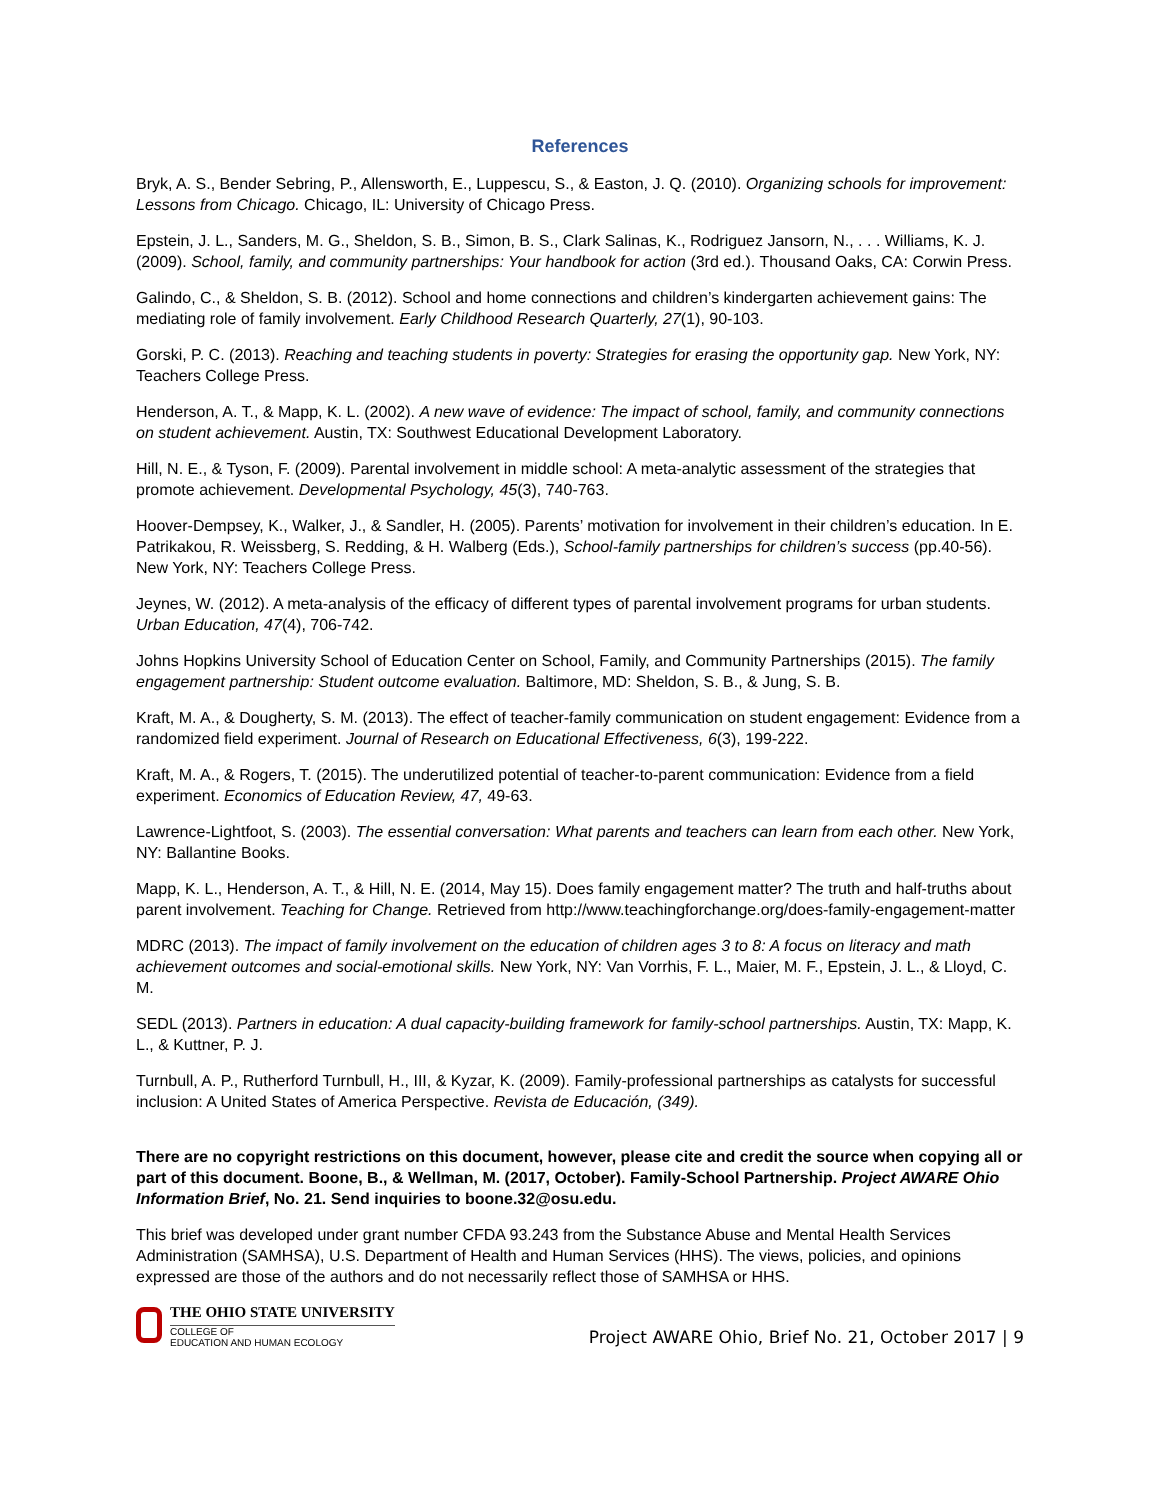References
Bryk, A. S., Bender Sebring, P., Allensworth, E., Luppescu, S., & Easton, J. Q. (2010). Organizing schools for improvement: Lessons from Chicago. Chicago, IL: University of Chicago Press.
Epstein, J. L., Sanders, M. G., Sheldon, S. B., Simon, B. S., Clark Salinas, K., Rodriguez Jansorn, N., . . . Williams, K. J. (2009). School, family, and community partnerships: Your handbook for action (3rd ed.). Thousand Oaks, CA: Corwin Press.
Galindo, C., & Sheldon, S. B. (2012). School and home connections and children’s kindergarten achievement gains: The mediating role of family involvement. Early Childhood Research Quarterly, 27(1), 90-103.
Gorski, P. C. (2013). Reaching and teaching students in poverty: Strategies for erasing the opportunity gap. New York, NY: Teachers College Press.
Henderson, A. T., & Mapp, K. L. (2002). A new wave of evidence: The impact of school, family, and community connections on student achievement. Austin, TX: Southwest Educational Development Laboratory.
Hill, N. E., & Tyson, F. (2009). Parental involvement in middle school: A meta-analytic assessment of the strategies that promote achievement. Developmental Psychology, 45(3), 740-763.
Hoover-Dempsey, K., Walker, J., & Sandler, H. (2005). Parents’ motivation for involvement in their children’s education. In E. Patrikakou, R. Weissberg, S. Redding, & H. Walberg (Eds.), School-family partnerships for children’s success (pp.40-56). New York, NY: Teachers College Press.
Jeynes, W. (2012). A meta-analysis of the efficacy of different types of parental involvement programs for urban students. Urban Education, 47(4), 706-742.
Johns Hopkins University School of Education Center on School, Family, and Community Partnerships (2015). The family engagement partnership: Student outcome evaluation. Baltimore, MD: Sheldon, S. B., & Jung, S. B.
Kraft, M. A., & Dougherty, S. M. (2013). The effect of teacher-family communication on student engagement: Evidence from a randomized field experiment. Journal of Research on Educational Effectiveness, 6(3), 199-222.
Kraft, M. A., & Rogers, T. (2015). The underutilized potential of teacher-to-parent communication: Evidence from a field experiment. Economics of Education Review, 47, 49-63.
Lawrence-Lightfoot, S. (2003). The essential conversation: What parents and teachers can learn from each other. New York, NY: Ballantine Books.
Mapp, K. L., Henderson, A. T., & Hill, N. E. (2014, May 15). Does family engagement matter? The truth and half-truths about parent involvement. Teaching for Change. Retrieved from http://www.teachingforchange.org/does-family-engagement-matter
MDRC (2013). The impact of family involvement on the education of children ages 3 to 8: A focus on literacy and math achievement outcomes and social-emotional skills. New York, NY: Van Vorrhis, F. L., Maier, M. F., Epstein, J. L., & Lloyd, C. M.
SEDL (2013). Partners in education: A dual capacity-building framework for family-school partnerships. Austin, TX: Mapp, K. L., & Kuttner, P. J.
Turnbull, A. P., Rutherford Turnbull, H., III, & Kyzar, K. (2009). Family-professional partnerships as catalysts for successful inclusion: A United States of America Perspective. Revista de Educación, (349).
There are no copyright restrictions on this document, however, please cite and credit the source when copying all or part of this document. Boone, B., & Wellman, M. (2017, October). Family-School Partnership. Project AWARE Ohio Information Brief, No. 21. Send inquiries to boone.32@osu.edu.
This brief was developed under grant number CFDA 93.243 from the Substance Abuse and Mental Health Services Administration (SAMHSA), U.S. Department of Health and Human Services (HHS). The views, policies, and opinions expressed are those of the authors and do not necessarily reflect those of SAMHSA or HHS.
THE OHIO STATE UNIVERSITY
COLLEGE OF
EDUCATION AND HUMAN ECOLOGY
Project AWARE Ohio, Brief No. 21, October 2017 | 9